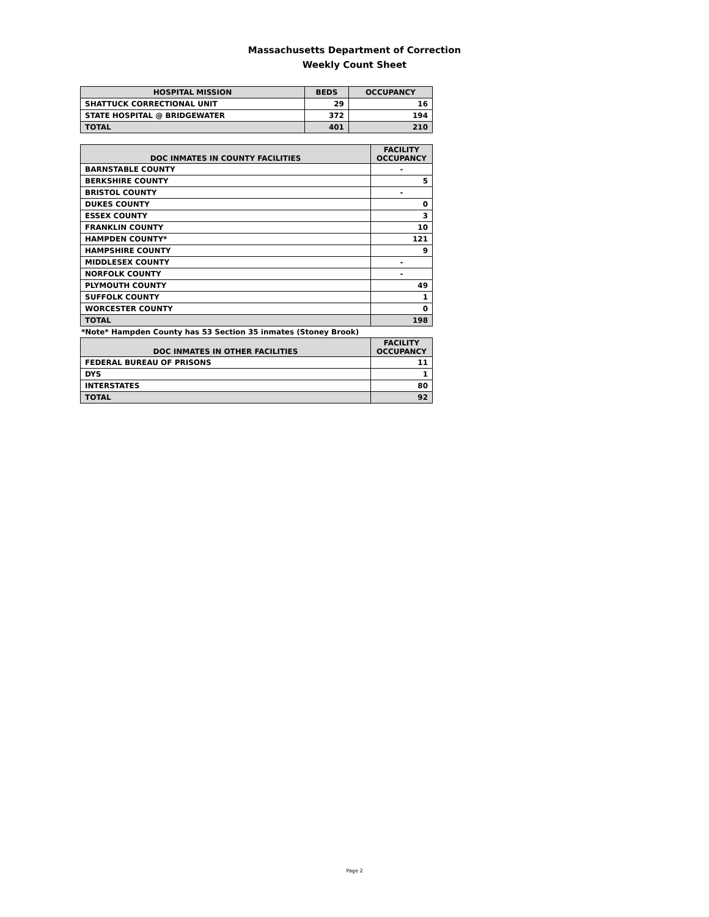Massachusetts Department of Correction
Weekly Count Sheet
| HOSPITAL MISSION | BEDS | OCCUPANCY |
| --- | --- | --- |
| SHATTUCK CORRECTIONAL UNIT | 29 | 16 |
| STATE HOSPITAL @ BRIDGEWATER | 372 | 194 |
| TOTAL | 401 | 210 |
| DOC INMATES IN COUNTY FACILITIES | FACILITY OCCUPANCY |
| --- | --- |
| BARNSTABLE COUNTY | - |
| BERKSHIRE COUNTY | 5 |
| BRISTOL COUNTY | - |
| DUKES COUNTY | 0 |
| ESSEX COUNTY | 3 |
| FRANKLIN COUNTY | 10 |
| HAMPDEN COUNTY* | 121 |
| HAMPSHIRE COUNTY | 9 |
| MIDDLESEX COUNTY | - |
| NORFOLK COUNTY | - |
| PLYMOUTH COUNTY | 49 |
| SUFFOLK COUNTY | 1 |
| WORCESTER COUNTY | 0 |
| TOTAL | 198 |
*Note* Hampden County has 53 Section 35 inmates (Stoney Brook)
| DOC INMATES IN OTHER FACILITIES | FACILITY OCCUPANCY |
| --- | --- |
| FEDERAL BUREAU OF PRISONS | 11 |
| DYS | 1 |
| INTERSTATES | 80 |
| TOTAL | 92 |
Page 2